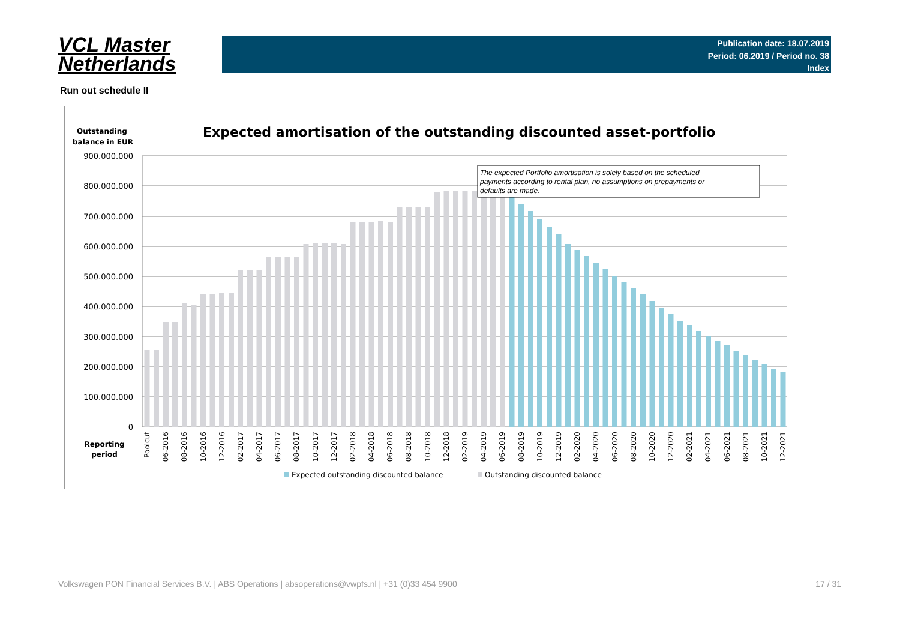VCL Master
Netherlands
Publication date: 18.07.2019
Period: 06.2019 / Period no. 38
Index
Run out schedule II
Outstanding
balance in EUR
Expected amortisation of the outstanding discounted asset-portfolio
900.000.000
800.000.000
700.000.000
600.000.000
500.000.000
400.000.000
300.000.000
200.000.000
100.000.000
0
The expected Portfolio amortisation is solely based on the scheduled
payments according to rental plan, no assumptions on prepayments or
defaults are made.
Reporting
period
Poolcut
06-2016
08-2016
10-2016
12-2016
02-2017
04-2017
06-2017
08-2017
10-2017
12-2017
02-2018
04-2018
06-2018
08-2018
10-2018
12-2018
02-2019
04-2019
06-2019
08-2019
10-2019
12-2019
02-2020
04-2020
06-2020
08-2020
10-2020
12-2020
02-2021
04-2021
06-2021
08-2021
10-2021
12-2021
Expected outstanding discounted balance
Outstanding discounted balance
Volkswagen PON Financial Services B.V. | ABS Operations | absoperations@vwpfs.nl | +31 (0)33 454 9900 17 / 31